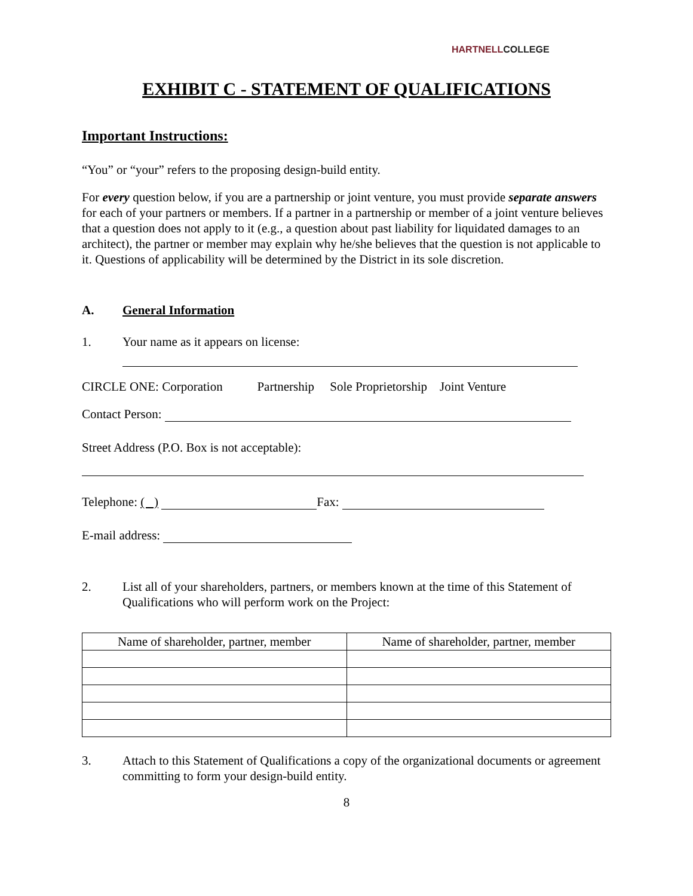HARTNELLCOLLEGE
EXHIBIT C - STATEMENT OF QUALIFICATIONS
Important Instructions:
“You” or “your” refers to the proposing design-build entity.
For every question below, if you are a partnership or joint venture, you must provide separate answers for each of your partners or members. If a partner in a partnership or member of a joint venture believes that a question does not apply to it (e.g., a question about past liability for liquidated damages to an architect), the partner or member may explain why he/she believes that the question is not applicable to it. Questions of applicability will be determined by the District in its sole discretion.
A. General Information
1. Your name as it appears on license:
CIRCLE ONE: Corporation Partnership Sole Proprietorship Joint Venture
Contact Person:
Street Address (P.O. Box is not acceptable):
Telephone: ( ) Fax:
E-mail address:
2. List all of your shareholders, partners, or members known at the time of this Statement of Qualifications who will perform work on the Project:
| Name of shareholder, partner, member | Name of shareholder, partner, member |
| --- | --- |
3. Attach to this Statement of Qualifications a copy of the organizational documents or agreement committing to form your design-build entity.
8